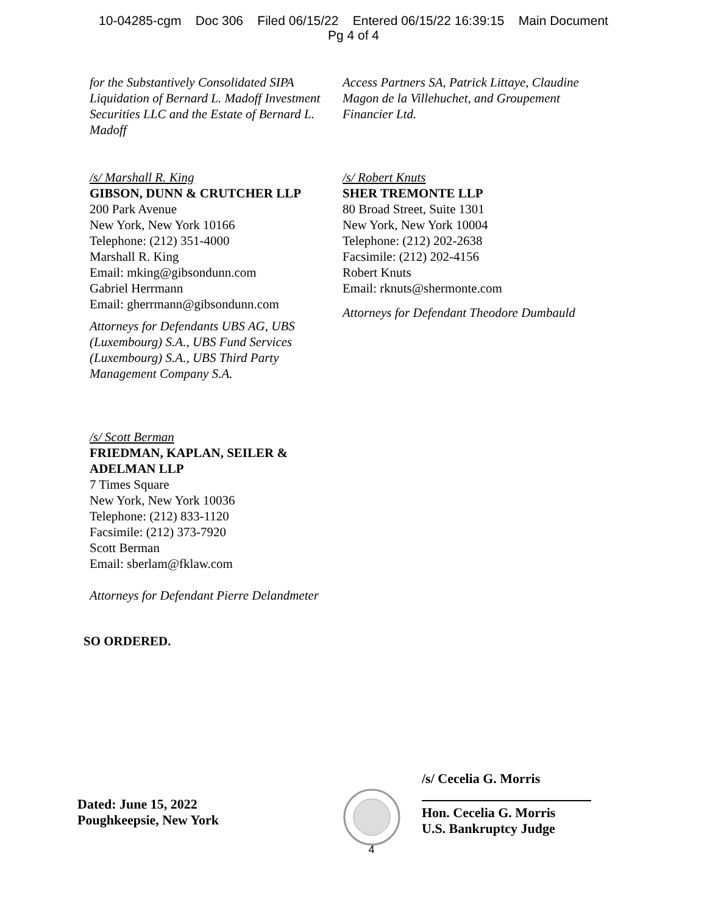10-04285-cgm Doc 306 Filed 06/15/22 Entered 06/15/22 16:39:15 Main Document
Pg 4 of 4
for the Substantively Consolidated SIPA Liquidation of Bernard L. Madoff Investment Securities LLC and the Estate of Bernard L. Madoff
Access Partners SA, Patrick Littaye, Claudine Magon de la Villehuchet, and Groupement Financier Ltd.
/s/ Marshall R. King
GIBSON, DUNN & CRUTCHER LLP
200 Park Avenue
New York, New York 10166
Telephone: (212) 351-4000
Marshall R. King
Email: mking@gibsondunn.com
Gabriel Herrmann
Email: gherrmann@gibsondunn.com
Attorneys for Defendants UBS AG, UBS (Luxembourg) S.A., UBS Fund Services (Luxembourg) S.A., UBS Third Party Management Company S.A.
/s/ Robert Knuts
SHER TREMONTE LLP
80 Broad Street, Suite 1301
New York, New York 10004
Telephone: (212) 202-2638
Facsimile: (212) 202-4156
Robert Knuts
Email: rknuts@shermonte.com
Attorneys for Defendant Theodore Dumbauld
/s/ Scott Berman
FRIEDMAN, KAPLAN, SEILER & ADELMAN LLP
7 Times Square
New York, New York 10036
Telephone: (212) 833-1120
Facsimile: (212) 373-7920
Scott Berman
Email: sberlam@fklaw.com
Attorneys for Defendant Pierre Delandmeter
SO ORDERED.
Dated: June 15, 2022
Poughkeepsie, New York
4
/s/ Cecelia G. Morris
Hon. Cecelia G. Morris
U.S. Bankruptcy Judge